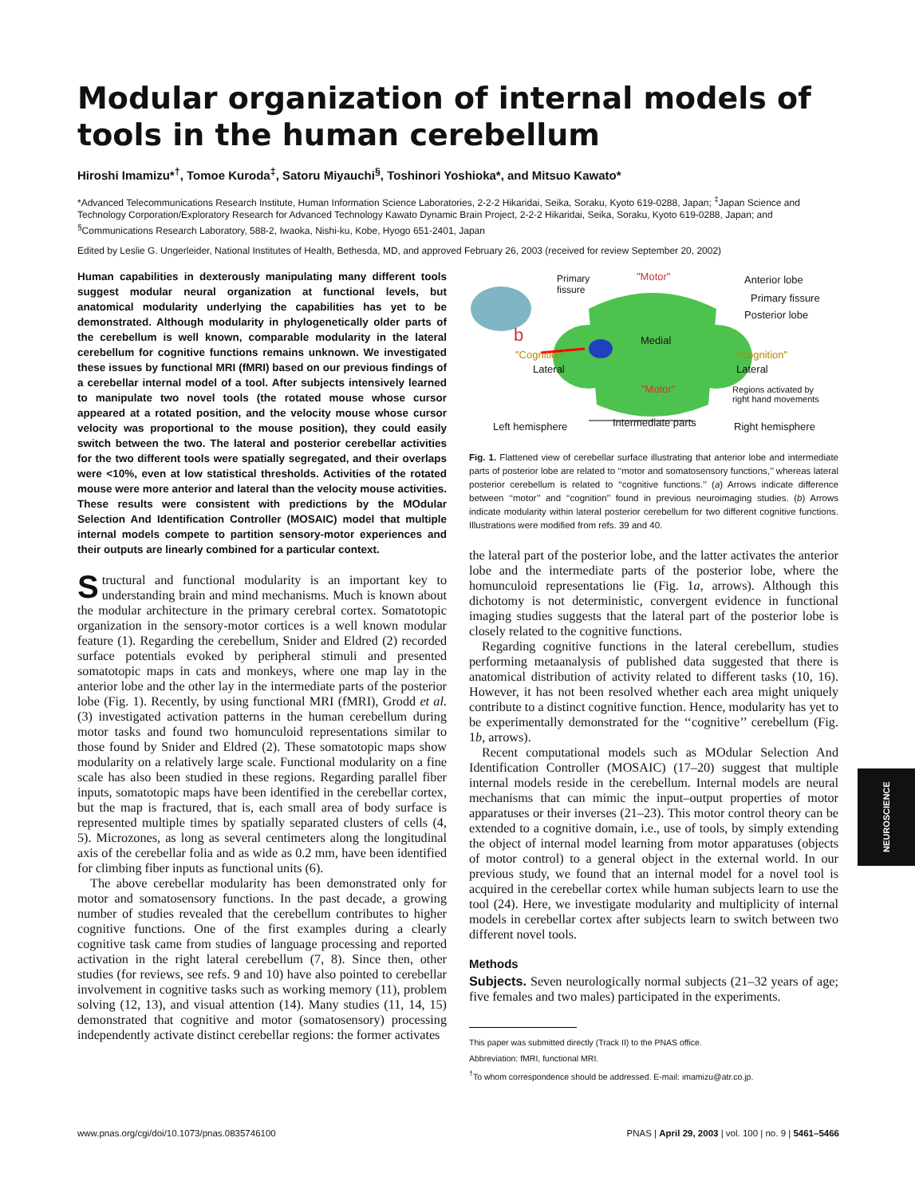Modular organization of internal models of tools in the human cerebellum
Hiroshi Imamizu*<sup>†</sup>, Tomoe Kuroda<sup>‡</sup>, Satoru Miyauchi<sup>§</sup>, Toshinori Yoshioka*, and Mitsuo Kawato*
*Advanced Telecommunications Research Institute, Human Information Science Laboratories, 2-2-2 Hikaridai, Seika, Soraku, Kyoto 619-0288, Japan; <sup>‡</sup>Japan Science and Technology Corporation/Exploratory Research for Advanced Technology Kawato Dynamic Brain Project, 2-2-2 Hikaridai, Seika, Soraku, Kyoto 619-0288, Japan; and <sup>§</sup>Communications Research Laboratory, 588-2, Iwaoka, Nishi-ku, Kobe, Hyogo 651-2401, Japan
Edited by Leslie G. Ungerleider, National Institutes of Health, Bethesda, MD, and approved February 26, 2003 (received for review September 20, 2002)
Human capabilities in dexterously manipulating many different tools suggest modular neural organization at functional levels, but anatomical modularity underlying the capabilities has yet to be demonstrated. Although modularity in phylogenetically older parts of the cerebellum is well known, comparable modularity in the lateral cerebellum for cognitive functions remains unknown. We investigated these issues by functional MRI (fMRI) based on our previous findings of a cerebellar internal model of a tool. After subjects intensively learned to manipulate two novel tools (the rotated mouse whose cursor appeared at a rotated position, and the velocity mouse whose cursor velocity was proportional to the mouse position), they could easily switch between the two. The lateral and posterior cerebellar activities for the two different tools were spatially segregated, and their overlaps were <10%, even at low statistical thresholds. Activities of the rotated mouse were more anterior and lateral than the velocity mouse activities. These results were consistent with predictions by the MOdular Selection And Identification Controller (MOSAIC) model that multiple internal models compete to partition sensory-motor experiences and their outputs are linearly combined for a particular context.
Structural and functional modularity is an important key to understanding brain and mind mechanisms. Much is known about the modular architecture in the primary cerebral cortex. Somatotopic organization in the sensory-motor cortices is a well known modular feature (1). Regarding the cerebellum, Snider and Eldred (2) recorded surface potentials evoked by peripheral stimuli and presented somatotopic maps in cats and monkeys, where one map lay in the anterior lobe and the other lay in the intermediate parts of the posterior lobe (Fig. 1). Recently, by using functional MRI (fMRI), Grodd et al. (3) investigated activation patterns in the human cerebellum during motor tasks and found two homunculoid representations similar to those found by Snider and Eldred (2). These somatotopic maps show modularity on a relatively large scale. Functional modularity on a fine scale has also been studied in these regions. Regarding parallel fiber inputs, somatotopic maps have been identified in the cerebellar cortex, but the map is fractured, that is, each small area of body surface is represented multiple times by spatially separated clusters of cells (4, 5). Microzones, as long as several centimeters along the longitudinal axis of the cerebellar folia and as wide as 0.2 mm, have been identified for climbing fiber inputs as functional units (6).
The above cerebellar modularity has been demonstrated only for motor and somatosensory functions. In the past decade, a growing number of studies revealed that the cerebellum contributes to higher cognitive functions. One of the first examples during a clearly cognitive task came from studies of language processing and reported activation in the right lateral cerebellum (7, 8). Since then, other studies (for reviews, see refs. 9 and 10) have also pointed to cerebellar involvement in cognitive tasks such as working memory (11), problem solving (12, 13), and visual attention (14). Many studies (11, 14, 15) demonstrated that cognitive and motor (somatosensory) processing independently activate distinct cerebellar regions: the former activates
Primary
fissure
"Motor" Anterior lobe
Primary fissure
Posterior lobe
b Medial
"Cognition"
Lateral
"Cognition"
Lateral
"Motor"
Regions activated by
right hand movements
Left hemisphere Intermediate parts Right hemisphere
Fig. 1. Flattened view of cerebellar surface illustrating that anterior lobe and intermediate parts of posterior lobe are related to ‘‘motor and somatosensory functions,’’ whereas lateral posterior cerebellum is related to ‘‘cognitive functions.’’ (a) Arrows indicate difference between ‘‘motor’’ and ‘‘cognition’’ found in previous neuroimaging studies. (b) Arrows indicate modularity within lateral posterior cerebellum for two different cognitive functions. Illustrations were modified from refs. 39 and 40.
the lateral part of the posterior lobe, and the latter activates the anterior lobe and the intermediate parts of the posterior lobe, where the homunculoid representations lie (Fig. 1a, arrows). Although this dichotomy is not deterministic, convergent evidence in functional imaging studies suggests that the lateral part of the posterior lobe is closely related to the cognitive functions.
Regarding cognitive functions in the lateral cerebellum, studies performing metaanalysis of published data suggested that there is anatomical distribution of activity related to different tasks (10, 16). However, it has not been resolved whether each area might uniquely contribute to a distinct cognitive function. Hence, modularity has yet to be experimentally demonstrated for the ‘‘cognitive’’ cerebellum (Fig. 1b, arrows).
Recent computational models such as MOdular Selection And Identification Controller (MOSAIC) (17–20) suggest that multiple internal models reside in the cerebellum. Internal models are neural mechanisms that can mimic the input–output properties of motor apparatuses or their inverses (21–23). This motor control theory can be extended to a cognitive domain, i.e., use of tools, by simply extending the object of internal model learning from motor apparatuses (objects of motor control) to a general object in the external world. In our previous study, we found that an internal model for a novel tool is acquired in the cerebellar cortex while human subjects learn to use the tool (24). Here, we investigate modularity and multiplicity of internal models in cerebellar cortex after subjects learn to switch between two different novel tools.
Methods
Subjects. Seven neurologically normal subjects (21–32 years of age; five females and two males) participated in the experiments.
This paper was submitted directly (Track II) to the PNAS office.
Abbreviation: fMRI, functional MRI.
<sup>†</sup> To whom correspondence should be addressed. E-mail: imamizu@atr.co.jp.
www.pnas.org/cgi/doi/10.1073/pnas.0835746100 PNAS | April 29, 2003 | vol. 100 | no. 9 | 5461–5466
NEUROSCIENCE